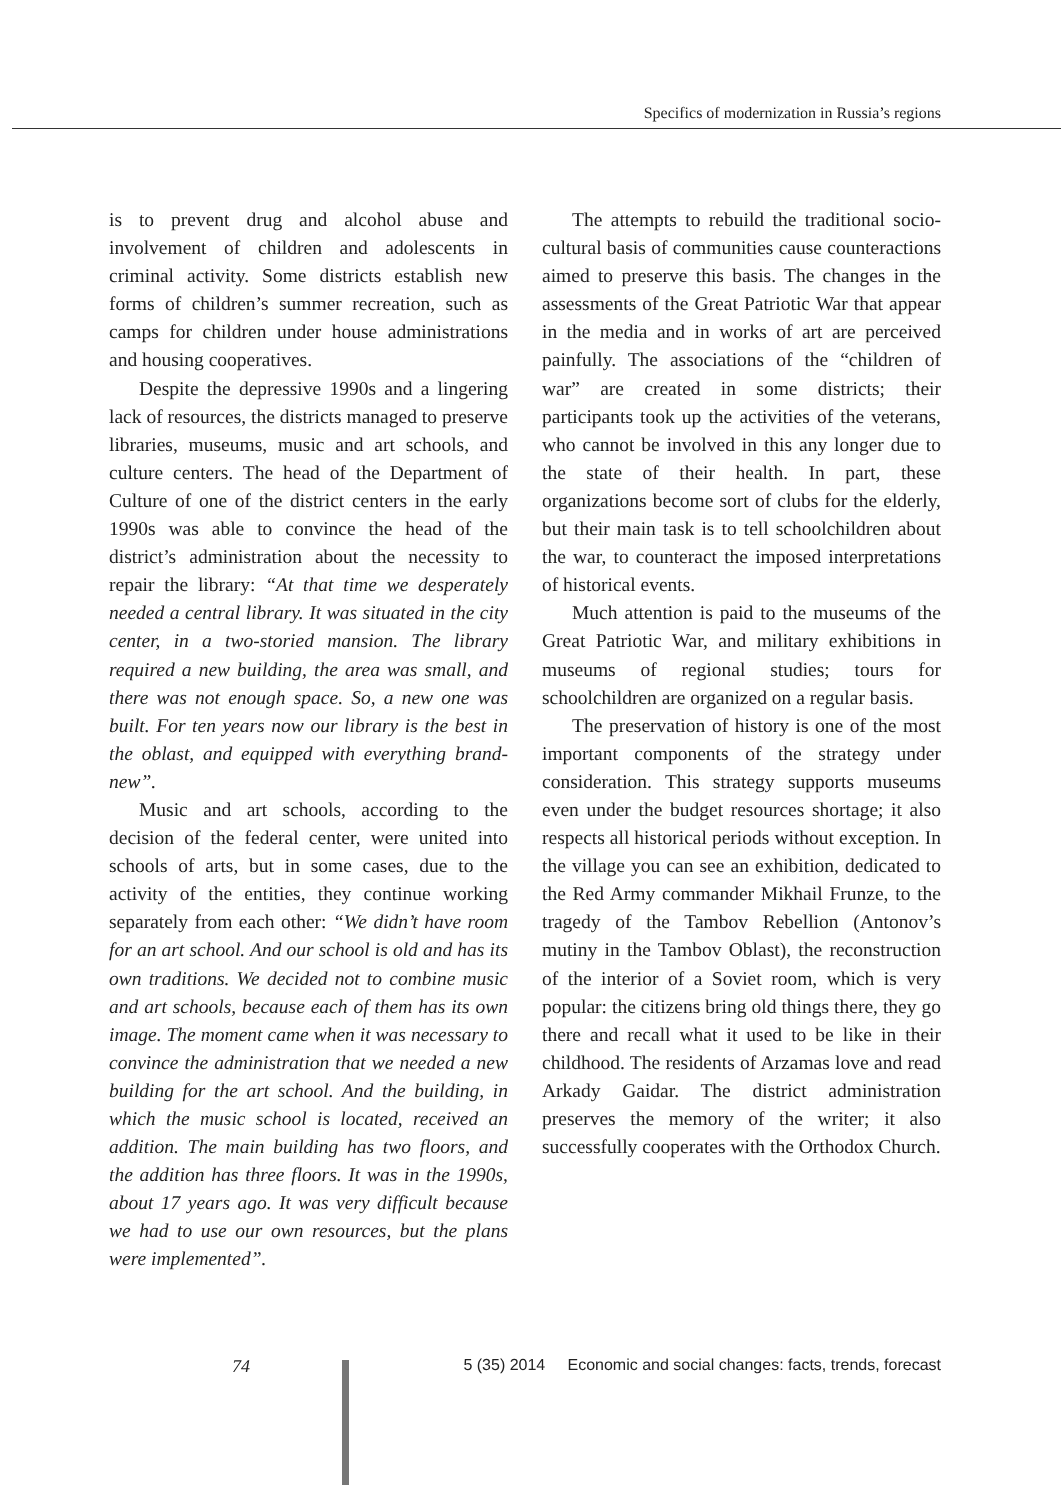Specifics of modernization in Russia’s regions
is to prevent drug and alcohol abuse and involvement of children and adolescents in criminal activity. Some districts establish new forms of children’s summer recreation, such as camps for children under house administrations and housing cooperatives.
Despite the depressive 1990s and a lingering lack of resources, the districts managed to preserve libraries, museums, music and art schools, and culture centers. The head of the Department of Culture of one of the district centers in the early 1990s was able to convince the head of the district’s administration about the necessity to repair the library: “At that time we desperately needed a central library. It was situated in the city center, in a two-storied mansion. The library required a new building, the area was small, and there was not enough space. So, a new one was built. For ten years now our library is the best in the oblast, and equipped with everything brand-new”.
Music and art schools, according to the decision of the federal center, were united into schools of arts, but in some cases, due to the activity of the entities, they continue working separately from each other: “We didn’t have room for an art school. And our school is old and has its own traditions. We decided not to combine music and art schools, because each of them has its own image. The moment came when it was necessary to convince the administration that we needed a new building for the art school. And the building, in which the music school is located, received an addition. The main building has two floors, and the addition has three floors. It was in the 1990s, about 17 years ago. It was very difficult because we had to use our own resources, but the plans were implemented”.
The attempts to rebuild the traditional socio-cultural basis of communities cause counteractions aimed to preserve this basis. The changes in the assessments of the Great Patriotic War that appear in the media and in works of art are perceived painfully. The associations of the “children of war” are created in some districts; their participants took up the activities of the veterans, who cannot be involved in this any longer due to the state of their health. In part, these organizations become sort of clubs for the elderly, but their main task is to tell schoolchildren about the war, to counteract the imposed interpretations of historical events.
Much attention is paid to the museums of the Great Patriotic War, and military exhibitions in museums of regional studies; tours for schoolchildren are organized on a regular basis.
The preservation of history is one of the most important components of the strategy under consideration. This strategy supports museums even under the budget resources shortage; it also respects all historical periods without exception. In the village you can see an exhibition, dedicated to the Red Army commander Mikhail Frunze, to the tragedy of the Tambov Rebellion (Antonov’s mutiny in the Tambov Oblast), the reconstruction of the interior of a Soviet room, which is very popular: the citizens bring old things there, they go there and recall what it used to be like in their childhood. The residents of Arzamas love and read Arkady Gaidar. The district administration preserves the memory of the writer; it also successfully cooperates with the Orthodox Church.
74 5 (35) 2014 Economic and social changes: facts, trends, forecast